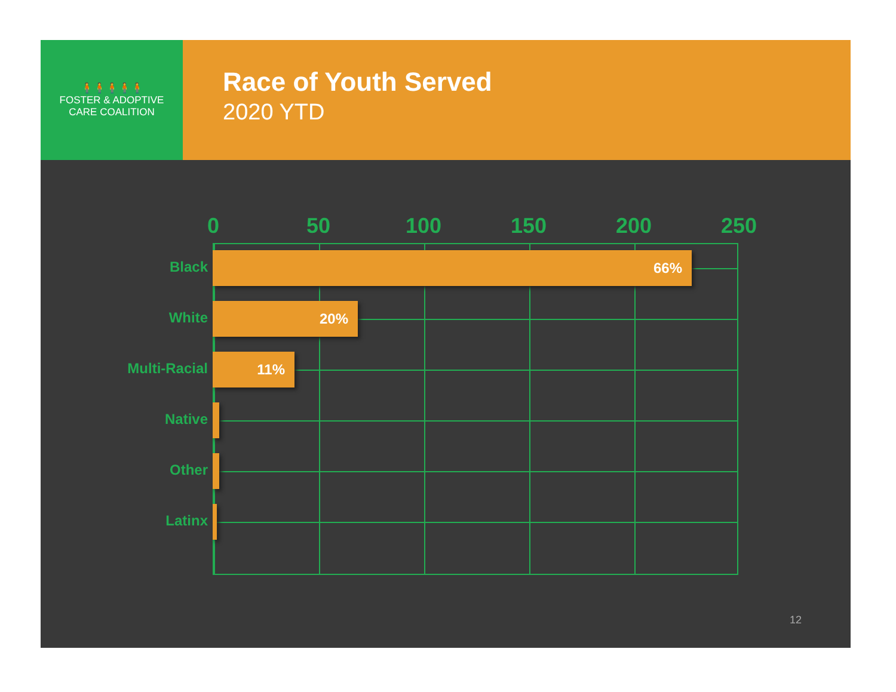🧍🧍🧍🧍🧍
FOSTER & ADOPTIVE
CARE COALITION
Race of Youth Served
2020 YTD
0 50 100 150 200 250
Black 66%
White 20%
Multi-Racial 11%
Native
Other
Latinx
12